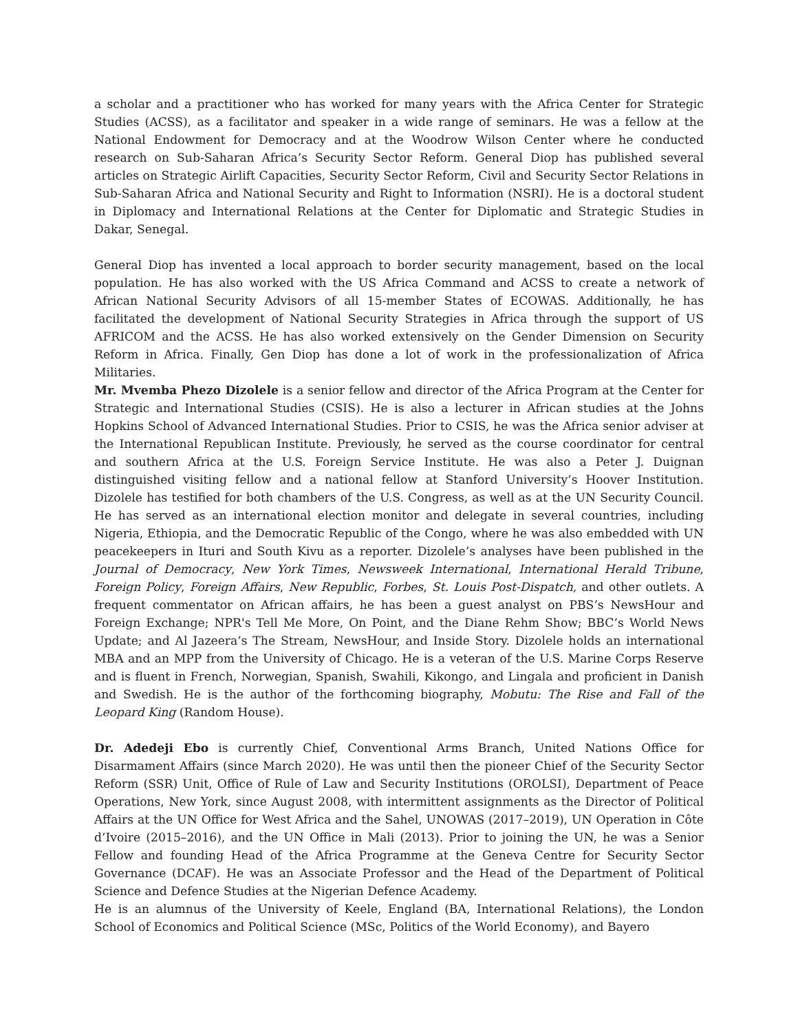a scholar and a practitioner who has worked for many years with the Africa Center for Strategic Studies (ACSS), as a facilitator and speaker in a wide range of seminars. He was a fellow at the National Endowment for Democracy and at the Woodrow Wilson Center where he conducted research on Sub-Saharan Africa’s Security Sector Reform. General Diop has published several articles on Strategic Airlift Capacities, Security Sector Reform, Civil and Security Sector Relations in Sub-Saharan Africa and National Security and Right to Information (NSRI). He is a doctoral student in Diplomacy and International Relations at the Center for Diplomatic and Strategic Studies in Dakar, Senegal.
General Diop has invented a local approach to border security management, based on the local population. He has also worked with the US Africa Command and ACSS to create a network of African National Security Advisors of all 15-member States of ECOWAS. Additionally, he has facilitated the development of National Security Strategies in Africa through the support of US AFRICOM and the ACSS. He has also worked extensively on the Gender Dimension on Security Reform in Africa. Finally, Gen Diop has done a lot of work in the professionalization of Africa Militaries.
Mr. Mvemba Phezo Dizolele is a senior fellow and director of the Africa Program at the Center for Strategic and International Studies (CSIS). He is also a lecturer in African studies at the Johns Hopkins School of Advanced International Studies. Prior to CSIS, he was the Africa senior adviser at the International Republican Institute. Previously, he served as the course coordinator for central and southern Africa at the U.S. Foreign Service Institute. He was also a Peter J. Duignan distinguished visiting fellow and a national fellow at Stanford University’s Hoover Institution. Dizolele has testified for both chambers of the U.S. Congress, as well as at the UN Security Council. He has served as an international election monitor and delegate in several countries, including Nigeria, Ethiopia, and the Democratic Republic of the Congo, where he was also embedded with UN peacekeepers in Ituri and South Kivu as a reporter. Dizolele’s analyses have been published in the Journal of Democracy, New York Times, Newsweek International, International Herald Tribune, Foreign Policy, Foreign Affairs, New Republic, Forbes, St. Louis Post-Dispatch, and other outlets. A frequent commentator on African affairs, he has been a guest analyst on PBS’s NewsHour and Foreign Exchange; NPR's Tell Me More, On Point, and the Diane Rehm Show; BBC’s World News Update; and Al Jazeera’s The Stream, NewsHour, and Inside Story. Dizolele holds an international MBA and an MPP from the University of Chicago. He is a veteran of the U.S. Marine Corps Reserve and is fluent in French, Norwegian, Spanish, Swahili, Kikongo, and Lingala and proficient in Danish and Swedish. He is the author of the forthcoming biography, Mobutu: The Rise and Fall of the Leopard King (Random House).
Dr. Adedeji Ebo is currently Chief, Conventional Arms Branch, United Nations Office for Disarmament Affairs (since March 2020). He was until then the pioneer Chief of the Security Sector Reform (SSR) Unit, Office of Rule of Law and Security Institutions (OROLSI), Department of Peace Operations, New York, since August 2008, with intermittent assignments as the Director of Political Affairs at the UN Office for West Africa and the Sahel, UNOWAS (2017–2019), UN Operation in Côte d’Ivoire (2015–2016), and the UN Office in Mali (2013). Prior to joining the UN, he was a Senior Fellow and founding Head of the Africa Programme at the Geneva Centre for Security Sector Governance (DCAF). He was an Associate Professor and the Head of the Department of Political Science and Defence Studies at the Nigerian Defence Academy.
He is an alumnus of the University of Keele, England (BA, International Relations), the London School of Economics and Political Science (MSc, Politics of the World Economy), and Bayero